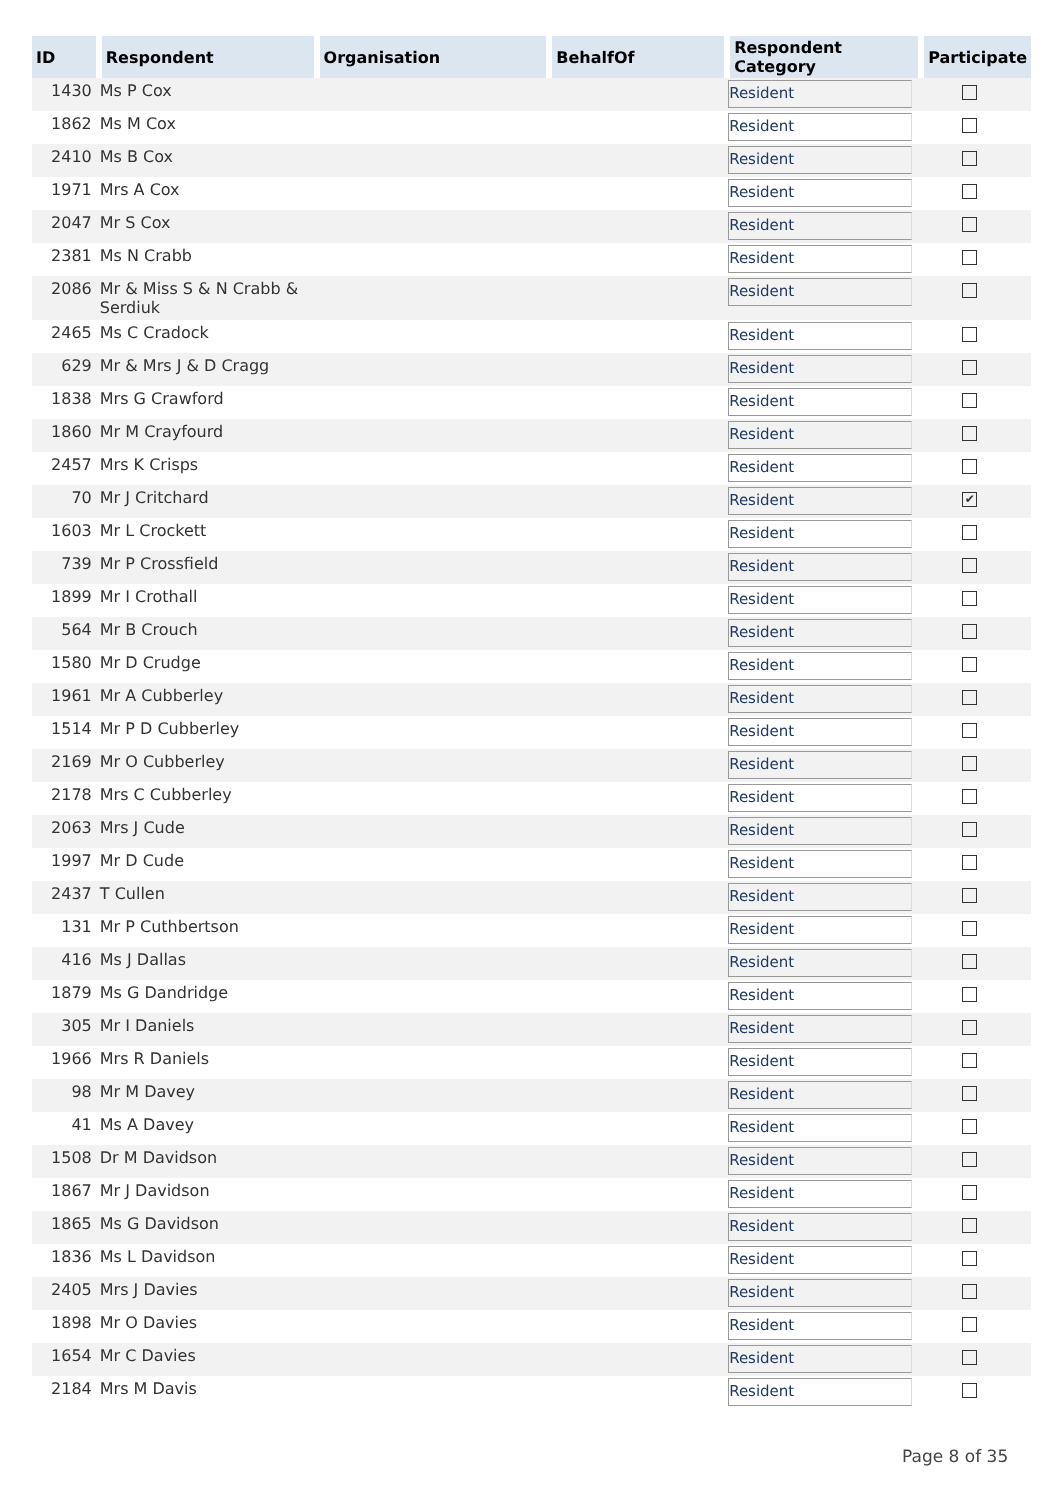| ID | Respondent | Organisation | BehalfOf | Respondent Category | Participate |
| --- | --- | --- | --- | --- | --- |
| 1430 | Ms P Cox | | | Resident | |
| 1862 | Ms M Cox | | | Resident | |
| 2410 | Ms B Cox | | | Resident | |
| 1971 | Mrs A Cox | | | Resident | |
| 2047 | Mr S Cox | | | Resident | |
| 2381 | Ms N Crabb | | | Resident | |
| 2086 | Mr & Miss S & N Crabb & Serdiuk | | | Resident | |
| 2465 | Ms C Cradock | | | Resident | |
| 629 | Mr & Mrs J & D Cragg | | | Resident | |
| 1838 | Mrs G Crawford | | | Resident | |
| 1860 | Mr M Crayfourd | | | Resident | |
| 2457 | Mrs K Crisps | | | Resident | |
| 70 | Mr J Critchard | | | Resident | ✔ |
| 1603 | Mr L Crockett | | | Resident | |
| 739 | Mr P Crossfield | | | Resident | |
| 1899 | Mr I Crothall | | | Resident | |
| 564 | Mr B Crouch | | | Resident | |
| 1580 | Mr D Crudge | | | Resident | |
| 1961 | Mr A Cubberley | | | Resident | |
| 1514 | Mr P D Cubberley | | | Resident | |
| 2169 | Mr O Cubberley | | | Resident | |
| 2178 | Mrs C Cubberley | | | Resident | |
| 2063 | Mrs J Cude | | | Resident | |
| 1997 | Mr D Cude | | | Resident | |
| 2437 | T Cullen | | | Resident | |
| 131 | Mr P Cuthbertson | | | Resident | |
| 416 | Ms J Dallas | | | Resident | |
| 1879 | Ms G Dandridge | | | Resident | |
| 305 | Mr I Daniels | | | Resident | |
| 1966 | Mrs R Daniels | | | Resident | |
| 98 | Mr M Davey | | | Resident | |
| 41 | Ms A Davey | | | Resident | |
| 1508 | Dr M Davidson | | | Resident | |
| 1867 | Mr J Davidson | | | Resident | |
| 1865 | Ms G Davidson | | | Resident | |
| 1836 | Ms L Davidson | | | Resident | |
| 2405 | Mrs J Davies | | | Resident | |
| 1898 | Mr O Davies | | | Resident | |
| 1654 | Mr C Davies | | | Resident | |
| 2184 | Mrs M Davis | | | Resident | |
Page 8 of 35